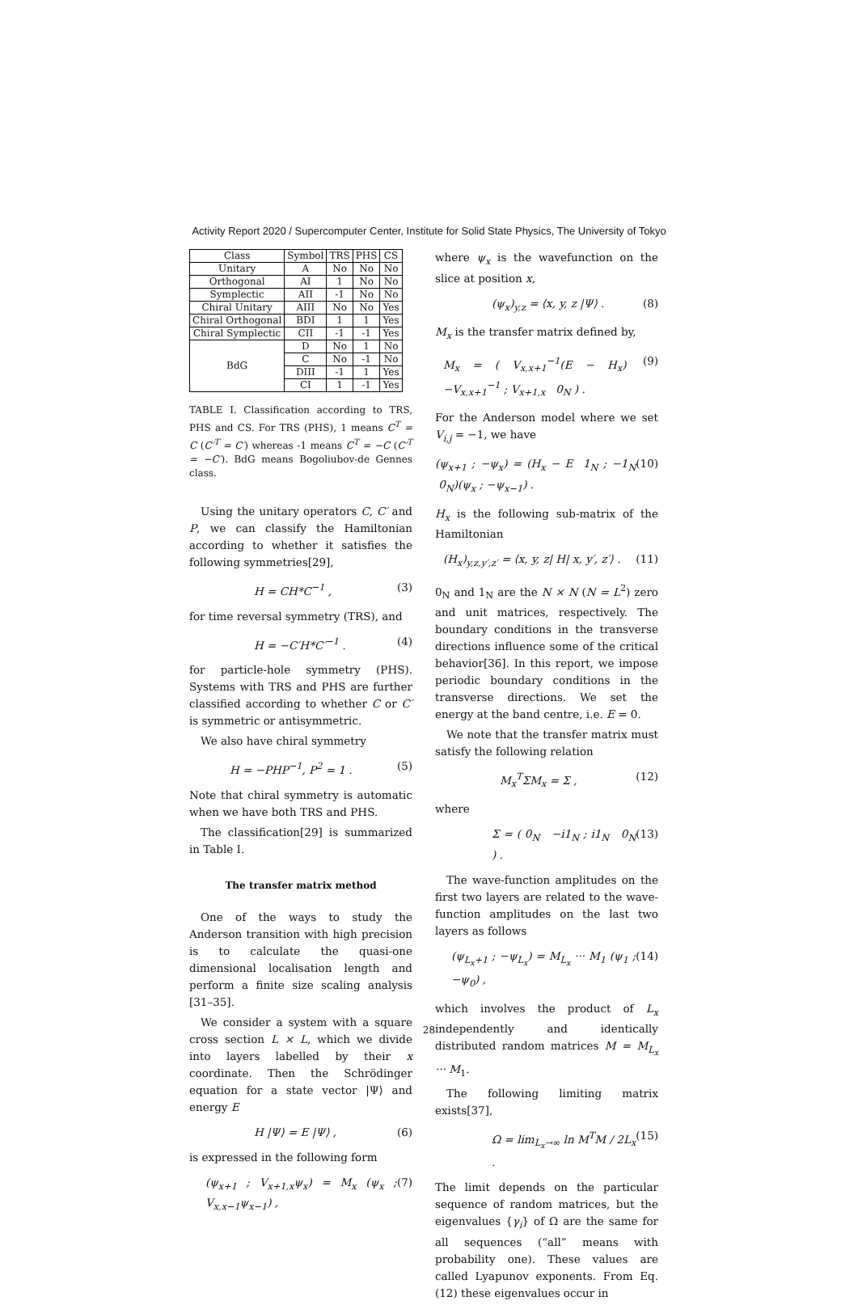Activity Report 2020 / Supercomputer Center, Institute for Solid State Physics, The University of Tokyo
| Class | Symbol | TRS | PHS | CS |
| --- | --- | --- | --- | --- |
| Unitary | A | No | No | No |
| Orthogonal | AI | 1 | No | No |
| Symplectic | AII | -1 | No | No |
| Chiral Unitary | AIII | No | No | Yes |
| Chiral Orthogonal | BDI | 1 | 1 | Yes |
| Chiral Symplectic | CII | -1 | -1 | Yes |
| BdG | D | No | 1 | No |
| | C | No | -1 | No |
| | DIII | -1 | 1 | Yes |
| | CI | 1 | -1 | Yes |
TABLE I. Classification according to TRS, PHS and CS. For TRS (PHS), 1 means C<sup>T</sup> = C (C′<sup>T</sup> = C′) whereas -1 means C<sup>T</sup> = −C (C′<sup>T</sup> = −C′). BdG means Bogoliubov-de Gennes class.
Using the unitary operators C, C′ and P, we can classify the Hamiltonian according to whether it satisfies the following symmetries[29],
H = CH*C<sup>−1</sup> , (3)
for time reversal symmetry (TRS), and
H = −C′H*C′<sup>−1</sup> . (4)
for particle-hole symmetry (PHS). Systems with TRS and PHS are further classified according to whether C or C′ is symmetric or antisymmetric.
We also have chiral symmetry
H = −PHP<sup>−1</sup>, P<sup>2</sup> = 1 . (5)
Note that chiral symmetry is automatic when we have both TRS and PHS.
The classification[29] is summarized in Table I.
The transfer matrix method
One of the ways to study the Anderson transition with high precision is to calculate the quasi-one dimensional localisation length and perform a finite size scaling analysis [31–35].
We consider a system with a square cross section L × L, which we divide into layers labelled by their x coordinate. Then the Schrödinger equation for a state vector |Ψ⟩ and energy E
H |Ψ⟩ = E |Ψ⟩ , (6)
is expressed in the following form
(ψ<sub>x+1</sub> ; V<sub>x+1,x</sub>ψ<sub>x</sub>) = M<sub>x</sub> (ψ<sub>x</sub> ; V<sub>x,x−1</sub>ψ<sub>x−1</sub>) , (7)
where ψ<sub>x</sub> is the wavefunction on the slice at position x,
(ψ<sub>x</sub>)<sub>y,z</sub> = ⟨x, y, z |Ψ⟩ . (8)
M<sub>x</sub> is the transfer matrix defined by,
M<sub>x</sub> = ( V<sub>x,x+1</sub><sup>−1</sup>(E − H<sub>x</sub>) −V<sub>x,x+1</sub><sup>−1</sup> ; V<sub>x+1,x</sub> 0<sub>N</sub> ) . (9)
For the Anderson model where we set V<sub>i,j</sub> = −1, we have
(ψ<sub>x+1</sub> ; −ψ<sub>x</sub>) = (H<sub>x</sub> − E 1<sub>N</sub> ; −1<sub>N</sub> 0<sub>N</sub>)(ψ<sub>x</sub> ; −ψ<sub>x−1</sub>) . (10)
H<sub>x</sub> is the following sub-matrix of the Hamiltonian
(H<sub>x</sub>)<sub>y,z,y′,z′</sub> = ⟨x, y, z| H| x, y′, z′⟩ . (11)
0<sub>N</sub> and 1<sub>N</sub> are the N × N (N = L<sup>2</sup>) zero and unit matrices, respectively. The boundary conditions in the transverse directions influence some of the critical behavior[36]. In this report, we impose periodic boundary conditions in the transverse directions. We set the energy at the band centre, i.e. E = 0.
We note that the transfer matrix must satisfy the following relation
M<sub>x</sub><sup>T</sup>ΣM<sub>x</sub> = Σ , (12)
where
Σ = ( 0<sub>N</sub> −i1<sub>N</sub> ; i1<sub>N</sub> 0<sub>N</sub> ) . (13)
The wave-function amplitudes on the first two layers are related to the wave-function amplitudes on the last two layers as follows
(ψ<sub>L<sub>x</sub>+1</sub> ; −ψ<sub>L<sub>x</sub></sub>) = M<sub>L<sub>x</sub></sub> ··· M<sub>1</sub> (ψ<sub>1</sub> ; −ψ<sub>0</sub>) , (14)
which involves the product of L<sub>x</sub> independently and identically distributed random matrices M = M<sub>L<sub>x</sub></sub> ··· M<sub>1</sub>.
The following limiting matrix exists[37],
Ω = lim<sub>L<sub>x</sub>→∞</sub> ln M<sup>T</sup>M / 2L<sub>x</sub> . (15)
The limit depends on the particular sequence of random matrices, but the eigenvalues {γ<sub>i</sub>} of Ω are the same for all sequences (“all” means with probability one). These values are called Lyapunov exponents. From Eq. (12) these eigenvalues occur in
28